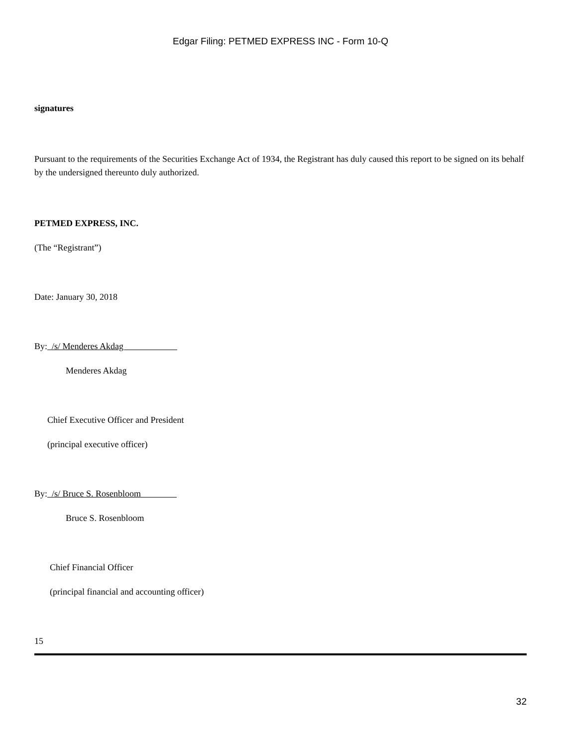Edgar Filing: PETMED EXPRESS INC - Form 10-Q
signatures
Pursuant to the requirements of the Securities Exchange Act of 1934, the Registrant has duly caused this report to be signed on its behalf by the undersigned thereunto duly authorized.
PETMED EXPRESS, INC.
(The “Registrant”)
Date: January 30, 2018
By: /s/ Menderes Akdag
Menderes Akdag
Chief Executive Officer and President
(principal executive officer)
By: /s/ Bruce S. Rosenbloom
Bruce S. Rosenbloom
Chief Financial Officer
(principal financial and accounting officer)
15
32